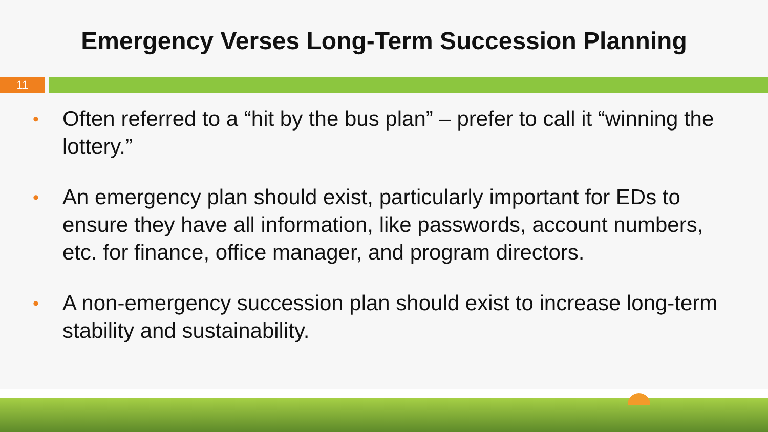Emergency Verses Long-Term Succession Planning
11
• Often referred to a “hit by the bus plan” – prefer to call it “winning the lottery.”
• An emergency plan should exist, particularly important for EDs to ensure they have all information, like passwords, account numbers, etc. for finance, office manager, and program directors.
• A non-emergency succession plan should exist to increase long-term stability and sustainability.